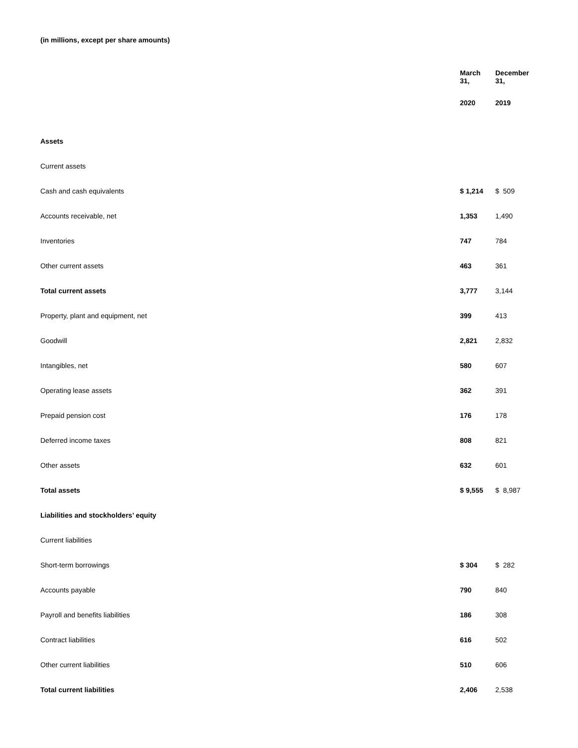(in millions, except per share amounts)
| | March 31, | December 31, |
| --- | --- | --- |
| | 2020 | 2019 |
| Assets | | |
| Current assets | | |
| Cash and cash equivalents | $ 1,214 | $ 509 |
| Accounts receivable, net | 1,353 | 1,490 |
| Inventories | 747 | 784 |
| Other current assets | 463 | 361 |
| Total current assets | 3,777 | 3,144 |
| Property, plant and equipment, net | 399 | 413 |
| Goodwill | 2,821 | 2,832 |
| Intangibles, net | 580 | 607 |
| Operating lease assets | 362 | 391 |
| Prepaid pension cost | 176 | 178 |
| Deferred income taxes | 808 | 821 |
| Other assets | 632 | 601 |
| Total assets | $ 9,555 | $ 8,987 |
| Liabilities and stockholders’ equity | | |
| Current liabilities | | |
| Short-term borrowings | $ 304 | $ 282 |
| Accounts payable | 790 | 840 |
| Payroll and benefits liabilities | 186 | 308 |
| Contract liabilities | 616 | 502 |
| Other current liabilities | 510 | 606 |
| Total current liabilities | 2,406 | 2,538 |